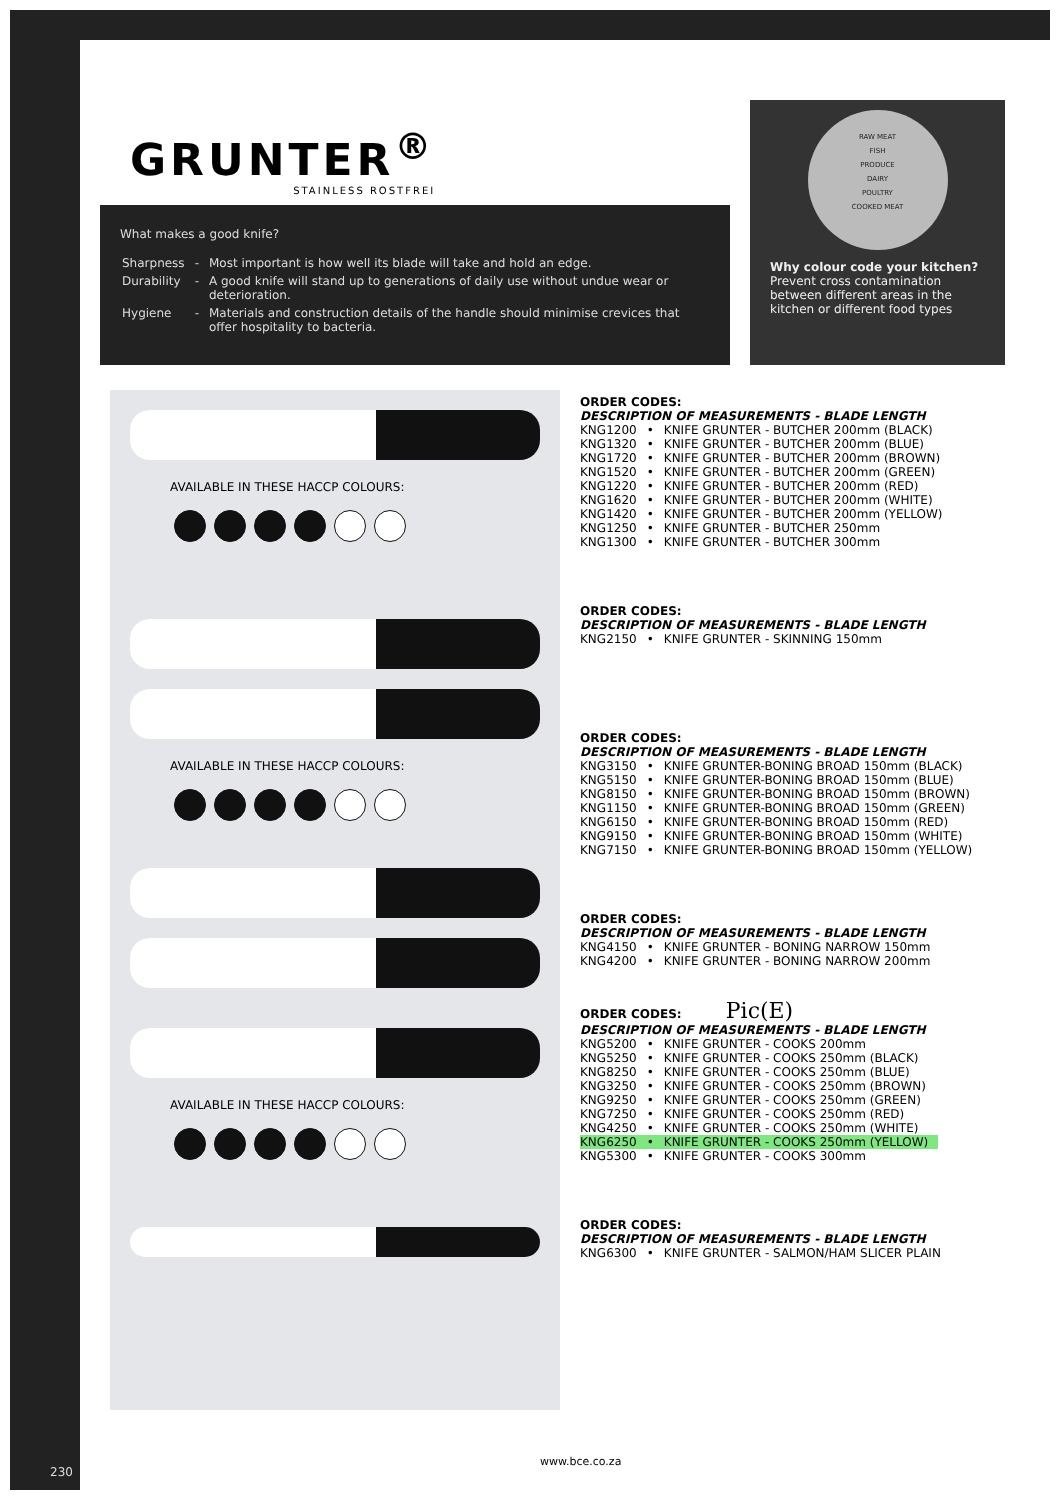GRUNTER<sup>®</sup>
STAINLESS ROSTFREI
What makes a good knife?
| Sharpness | - | Most important is how well its blade will take and hold an edge. |
| Durability | - | A good knife will stand up to generations of daily use without undue wear or deterioration. |
| Hygiene | - | Materials and construction details of the handle should minimise crevices that offer hospitality to bacteria. |
RAW MEAT
FISH
PRODUCE
DAIRY
POULTRY
COOKED MEAT
Why colour code your kitchen?
Prevent cross contamination between different areas in the kitchen or different food types
AVAILABLE IN THESE HACCP COLOURS:
AVAILABLE IN THESE HACCP COLOURS:
AVAILABLE IN THESE HACCP COLOURS:
ORDER CODES:
DESCRIPTION OF MEASUREMENTS - BLADE LENGTH
| KNG1200 | • | KNIFE GRUNTER - BUTCHER 200mm (BLACK) |
| KNG1320 | • | KNIFE GRUNTER - BUTCHER 200mm (BLUE) |
| KNG1720 | • | KNIFE GRUNTER - BUTCHER 200mm (BROWN) |
| KNG1520 | • | KNIFE GRUNTER - BUTCHER 200mm (GREEN) |
| KNG1220 | • | KNIFE GRUNTER - BUTCHER 200mm (RED) |
| KNG1620 | • | KNIFE GRUNTER - BUTCHER 200mm (WHITE) |
| KNG1420 | • | KNIFE GRUNTER - BUTCHER 200mm (YELLOW) |
| KNG1250 | • | KNIFE GRUNTER - BUTCHER 250mm |
| KNG1300 | • | KNIFE GRUNTER - BUTCHER 300mm |
ORDER CODES:
DESCRIPTION OF MEASUREMENTS - BLADE LENGTH
| KNG2150 | • | KNIFE GRUNTER - SKINNING 150mm |
ORDER CODES:
DESCRIPTION OF MEASUREMENTS - BLADE LENGTH
| KNG3150 | • | KNIFE GRUNTER-BONING BROAD 150mm (BLACK) |
| KNG5150 | • | KNIFE GRUNTER-BONING BROAD 150mm (BLUE) |
| KNG8150 | • | KNIFE GRUNTER-BONING BROAD 150mm (BROWN) |
| KNG1150 | • | KNIFE GRUNTER-BONING BROAD 150mm (GREEN) |
| KNG6150 | • | KNIFE GRUNTER-BONING BROAD 150mm (RED) |
| KNG9150 | • | KNIFE GRUNTER-BONING BROAD 150mm (WHITE) |
| KNG7150 | • | KNIFE GRUNTER-BONING BROAD 150mm (YELLOW) |
ORDER CODES:
DESCRIPTION OF MEASUREMENTS - BLADE LENGTH
| KNG4150 | • | KNIFE GRUNTER - BONING NARROW 150mm |
| KNG4200 | • | KNIFE GRUNTER - BONING NARROW 200mm |
ORDER CODES: Pic(E)
DESCRIPTION OF MEASUREMENTS - BLADE LENGTH
| KNG5200 | • | KNIFE GRUNTER - COOKS 200mm |
| KNG5250 | • | KNIFE GRUNTER - COOKS 250mm (BLACK) |
| KNG8250 | • | KNIFE GRUNTER - COOKS 250mm (BLUE) |
| KNG3250 | • | KNIFE GRUNTER - COOKS 250mm (BROWN) |
| KNG9250 | • | KNIFE GRUNTER - COOKS 250mm (GREEN) |
| KNG7250 | • | KNIFE GRUNTER - COOKS 250mm (RED) |
| KNG4250 | • | KNIFE GRUNTER - COOKS 250mm (WHITE) |
| KNG6250 | • | KNIFE GRUNTER - COOKS 250mm (YELLOW) |
| KNG5300 | • | KNIFE GRUNTER - COOKS 300mm |
ORDER CODES:
DESCRIPTION OF MEASUREMENTS - BLADE LENGTH
| KNG6300 | • | KNIFE GRUNTER - SALMON/HAM SLICER PLAIN |
www.bce.co.za
230